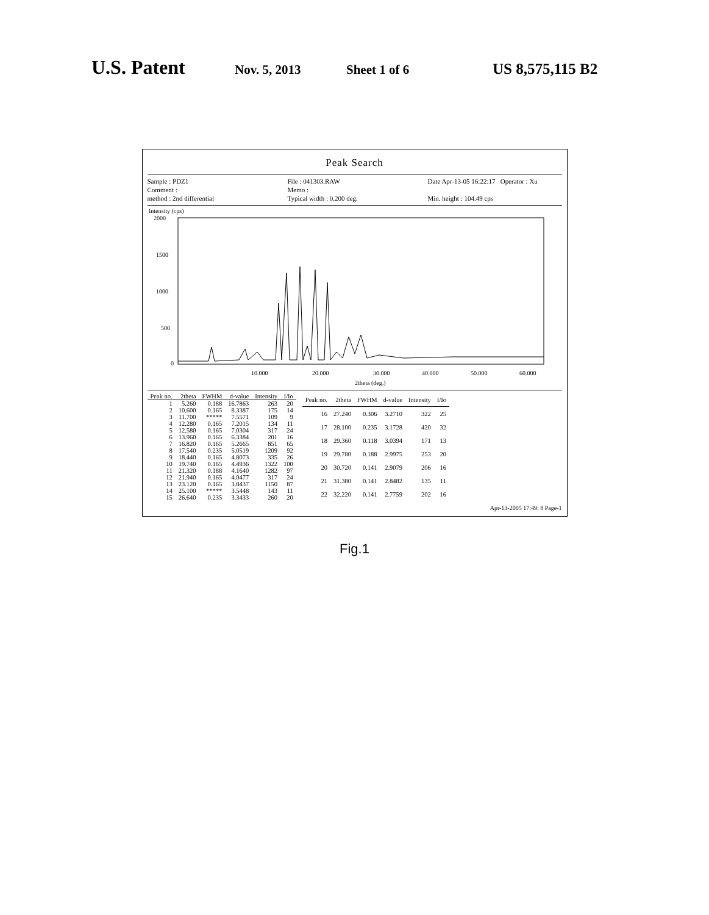U.S. Patent Nov. 5, 2013 Sheet 1 of 6 US 8,575,115 B2
Peak Search
Sample : PDZ1
File : 041303.RAW
Date Apr-13-05 16:22:17 Operator : Xu
Comment :
Memo :
method : 2nd differential
Typical width : 0.200 deg.
Min. height : 104.49 cps
Intensity (cps)
2000
1500
1000
500
0
10.000
20.000
30.000
40.000
50.000
60.000
2theta (deg.)
| Peak no. | 2theta | FWHM | d-value | Intensity | I/Io |
| --- | --- | --- | --- | --- | --- |
| 1 | 5.260 | 0.188 | 16.7863 | 263 | 20 |
| 2 | 10.600 | 0.165 | 8.3387 | 175 | 14 |
| 3 | 11.700 | ***** | 7.5571 | 109 | 9 |
| 4 | 12.280 | 0.165 | 7.2015 | 134 | 11 |
| 5 | 12.580 | 0.165 | 7.0304 | 317 | 24 |
| 6 | 13.960 | 0.165 | 6.3384 | 201 | 16 |
| 7 | 16.820 | 0.165 | 5.2665 | 851 | 65 |
| 8 | 17.540 | 0.235 | 5.0519 | 1209 | 92 |
| 9 | 18.440 | 0.165 | 4.8073 | 335 | 26 |
| 10 | 19.740 | 0.165 | 4.4936 | 1322 | 100 |
| 11 | 21.320 | 0.188 | 4.1640 | 1282 | 97 |
| 12 | 21.940 | 0.165 | 4.0477 | 317 | 24 |
| 13 | 23.120 | 0.165 | 3.8437 | 1150 | 87 |
| 14 | 25.100 | ***** | 3.5448 | 143 | 11 |
| 15 | 26.640 | 0.235 | 3.3433 | 260 | 20 |
| Peak no. | 2theta | FWHM | d-value | Intensity | I/Io |
| --- | --- | --- | --- | --- | --- |
| 16 | 27.240 | 0.306 | 3.2710 | 322 | 25 |
| 17 | 28.100 | 0.235 | 3.1728 | 420 | 32 |
| 18 | 29.360 | 0.118 | 3.0394 | 171 | 13 |
| 19 | 29.780 | 0.188 | 2.9975 | 253 | 20 |
| 20 | 30.720 | 0.141 | 2.9079 | 206 | 16 |
| 21 | 31.380 | 0.141 | 2.8482 | 135 | 11 |
| 22 | 32.220 | 0.141 | 2.7759 | 202 | 16 |
Apr-13-2005 17:49: 8 Page-1
Fig.1